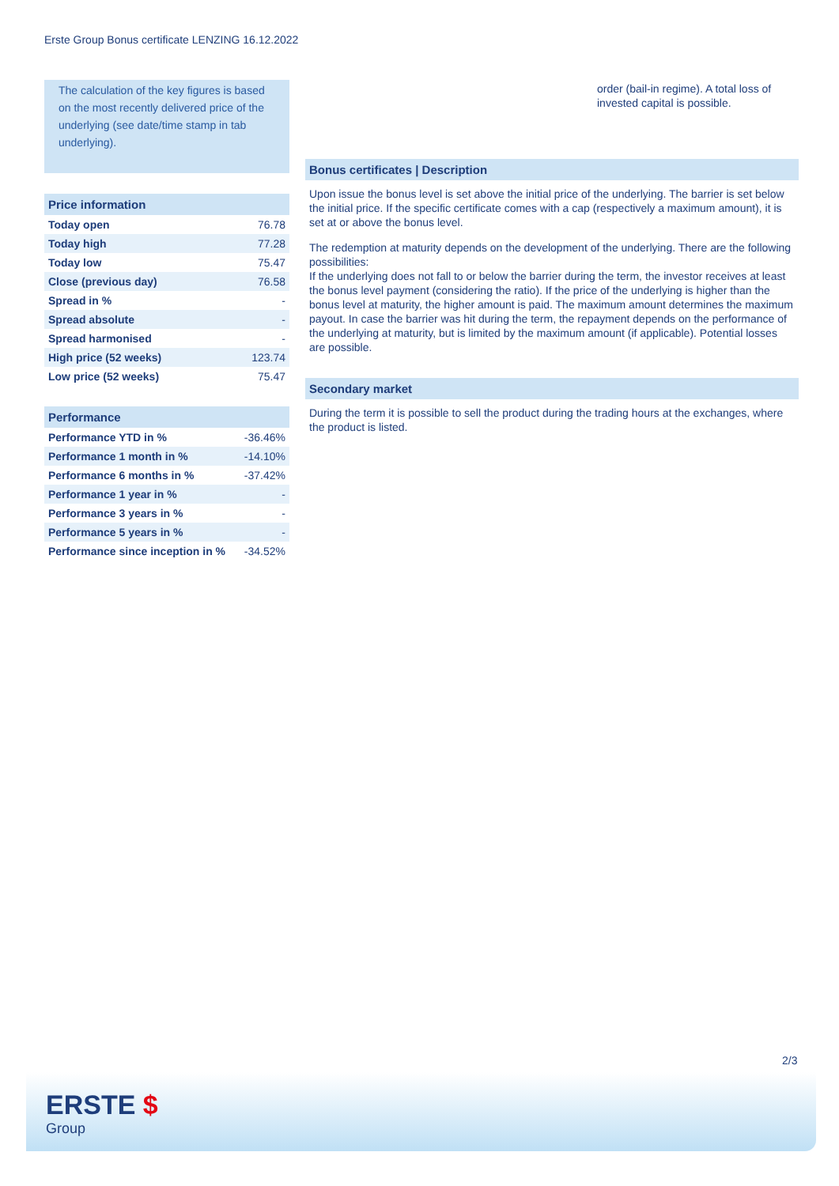Erste Group Bonus certificate LENZING 16.12.2022
The calculation of the key figures is based on the most recently delivered price of the underlying (see date/time stamp in tab underlying).
| Price information | |
| --- | --- |
| Today open | 76.78 |
| Today high | 77.28 |
| Today low | 75.47 |
| Close (previous day) | 76.58 |
| Spread in % | - |
| Spread absolute | - |
| Spread harmonised | - |
| High price (52 weeks) | 123.74 |
| Low price (52 weeks) | 75.47 |
| Performance | |
| --- | --- |
| Performance YTD in % | -36.46% |
| Performance 1 month in % | -14.10% |
| Performance 6 months in % | -37.42% |
| Performance 1 year in % | - |
| Performance 3 years in % | - |
| Performance 5 years in % | - |
| Performance since inception in % | -34.52% |
order (bail-in regime). A total loss of invested capital is possible.
Bonus certificates | Description
Upon issue the bonus level is set above the initial price of the underlying. The barrier is set below the initial price. If the specific certificate comes with a cap (respectively a maximum amount), it is set at or above the bonus level.
The redemption at maturity depends on the development of the underlying. There are the following possibilities:
If the underlying does not fall to or below the barrier during the term, the investor receives at least the bonus level payment (considering the ratio). If the price of the underlying is higher than the bonus level at maturity, the higher amount is paid. The maximum amount determines the maximum payout. In case the barrier was hit during the term, the repayment depends on the performance of the underlying at maturity, but is limited by the maximum amount (if applicable). Potential losses are possible.
Secondary market
During the term it is possible to sell the product during the trading hours at the exchanges, where the product is listed.
2/3
ERSTE $
Group